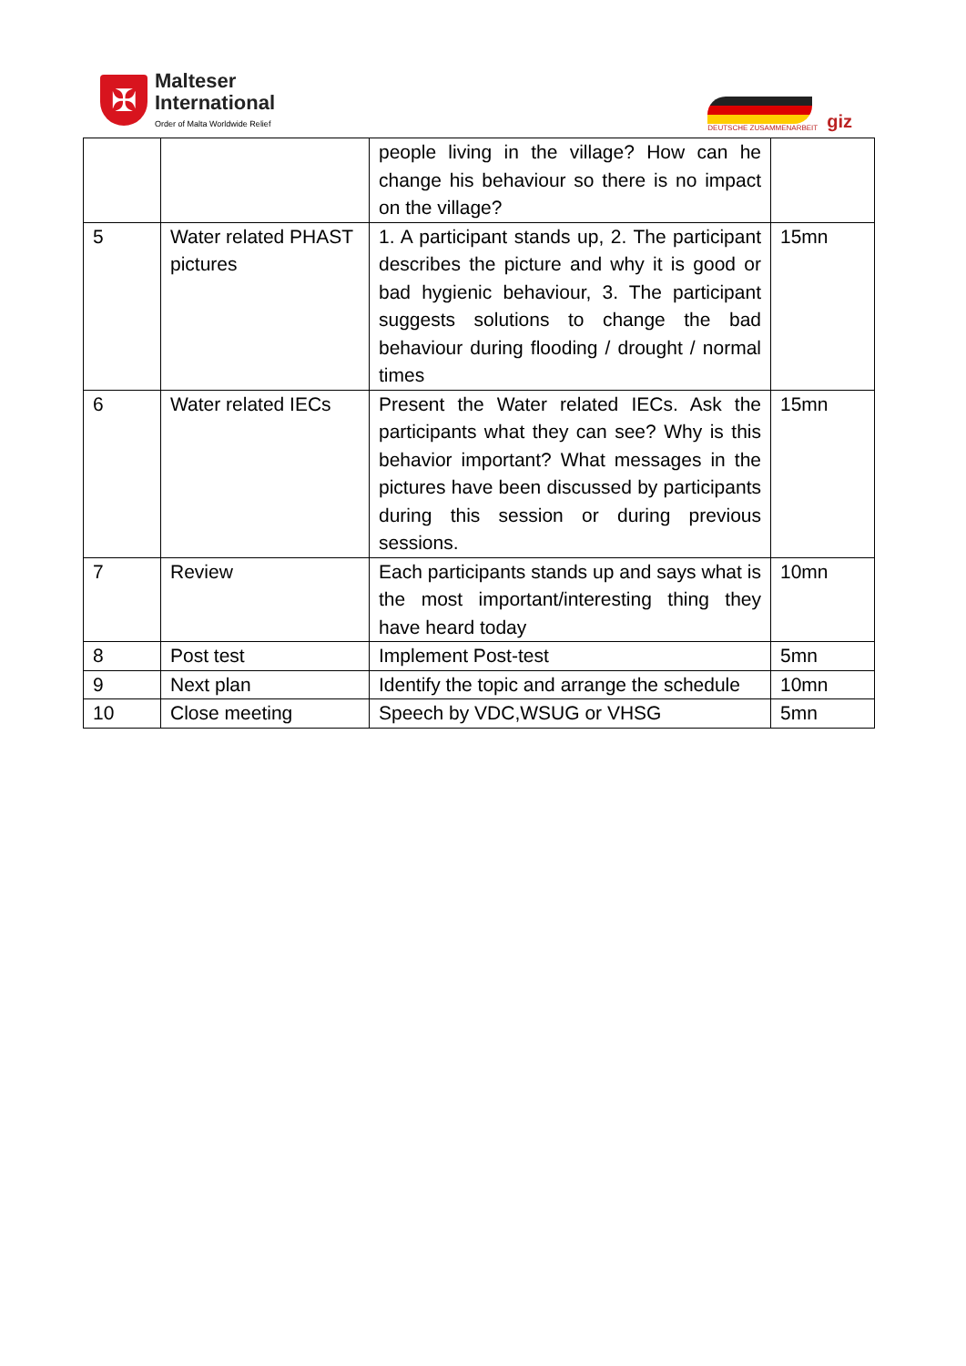✠
Malteser
International
Order of Malta Worldwide Relief
DEUTSCHE ZUSAMMENARBEIT
giz
| | | people living in the village? How can he change his behaviour so there is no impact on the village? | |
| 5 | Water related PHAST pictures | 1. A participant stands up, 2. The participant describes the picture and why it is good or bad hygienic behaviour, 3. The participant suggests solutions to change the bad behaviour during flooding / drought / normal times | 15mn |
| 6 | Water related IECs | Present the Water related IECs. Ask the participants what they can see? Why is this behavior important? What messages in the pictures have been discussed by participants during this session or during previous sessions. | 15mn |
| 7 | Review | Each participants stands up and says what is the most important/interesting thing they have heard today | 10mn |
| 8 | Post test | Implement Post-test | 5mn |
| 9 | Next plan | Identify the topic and arrange the schedule | 10mn |
| 10 | Close meeting | Speech by VDC,WSUG or VHSG | 5mn |